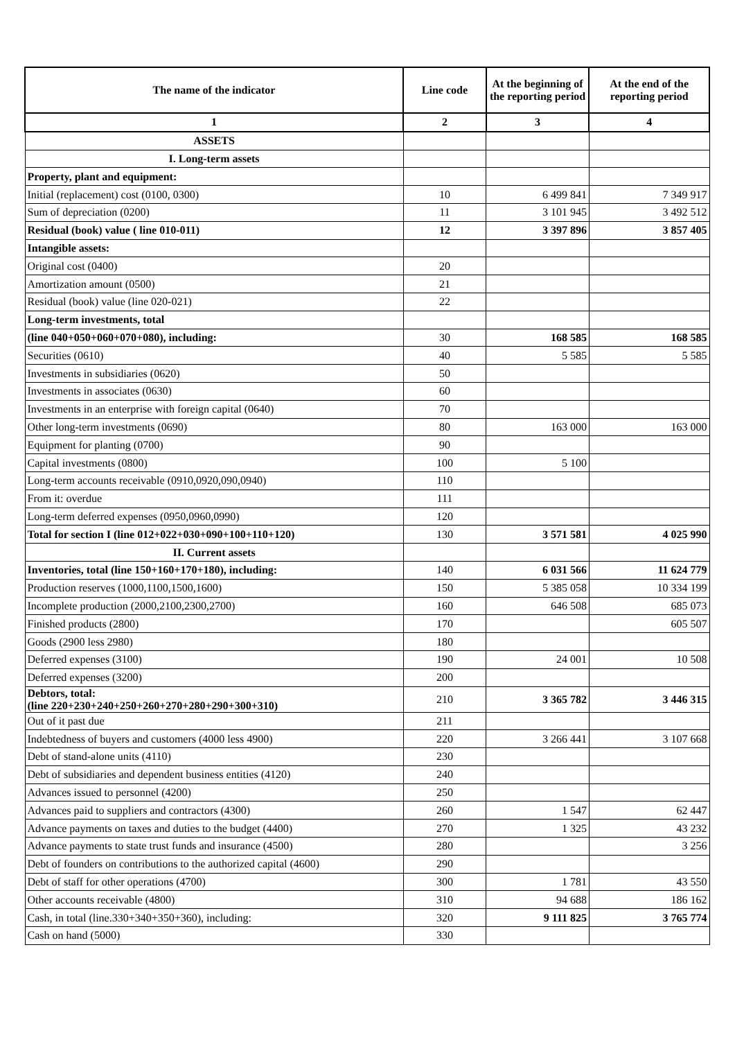| The name of the indicator | Line code | At the beginning of the reporting period | At the end of the reporting period |
| --- | --- | --- | --- |
| 1 | 2 | 3 | 4 |
| ASSETS | | | |
| I. Long-term assets | | | |
| Property, plant and equipment: | | | |
| Initial (replacement) cost (0100, 0300) | 10 | 6 499 841 | 7 349 917 |
| Sum of depreciation (0200) | 11 | 3 101 945 | 3 492 512 |
| Residual (book) value ( line 010-011) | 12 | 3 397 896 | 3 857 405 |
| Intangible assets: | | | |
| Original cost (0400) | 20 | | |
| Amortization amount (0500) | 21 | | |
| Residual (book) value (line 020-021) | 22 | | |
| Long-term investments, total | | | |
| (line 040+050+060+070+080), including: | 30 | 168 585 | 168 585 |
| Securities (0610) | 40 | 5 585 | 5 585 |
| Investments in subsidiaries (0620) | 50 | | |
| Investments in associates (0630) | 60 | | |
| Investments in an enterprise with foreign capital (0640) | 70 | | |
| Other long-term investments (0690) | 80 | 163 000 | 163 000 |
| Equipment for planting (0700) | 90 | | |
| Capital investments (0800) | 100 | 5 100 | |
| Long-term accounts receivable (0910,0920,090,0940) | 110 | | |
| From it: overdue | 111 | | |
| Long-term deferred expenses (0950,0960,0990) | 120 | | |
| Total for section I (line 012+022+030+090+100+110+120) | 130 | 3 571 581 | 4 025 990 |
| II. Current assets | | | |
| Inventories, total (line 150+160+170+180), including: | 140 | 6 031 566 | 11 624 779 |
| Production reserves (1000,1100,1500,1600) | 150 | 5 385 058 | 10 334 199 |
| Incomplete production (2000,2100,2300,2700) | 160 | 646 508 | 685 073 |
| Finished products (2800) | 170 | | 605 507 |
| Goods (2900 less 2980) | 180 | | |
| Deferred expenses (3100) | 190 | 24 001 | 10 508 |
| Deferred expenses (3200) | 200 | | |
| Debtors, total: (line 220+230+240+250+260+270+280+290+300+310) | 210 | 3 365 782 | 3 446 315 |
| Out of it past due | 211 | | |
| Indebtedness of buyers and customers (4000 less 4900) | 220 | 3 266 441 | 3 107 668 |
| Debt of stand-alone units (4110) | 230 | | |
| Debt of subsidiaries and dependent business entities (4120) | 240 | | |
| Advances issued to personnel (4200) | 250 | | |
| Advances paid to suppliers and contractors (4300) | 260 | 1 547 | 62 447 |
| Advance payments on taxes and duties to the budget (4400) | 270 | 1 325 | 43 232 |
| Advance payments to state trust funds and insurance (4500) | 280 | | 3 256 |
| Debt of founders on contributions to the authorized capital (4600) | 290 | | |
| Debt of staff for other operations (4700) | 300 | 1 781 | 43 550 |
| Other accounts receivable (4800) | 310 | 94 688 | 186 162 |
| Cash, in total (line.330+340+350+360), including: | 320 | 9 111 825 | 3 765 774 |
| Cash on hand (5000) | 330 | | |